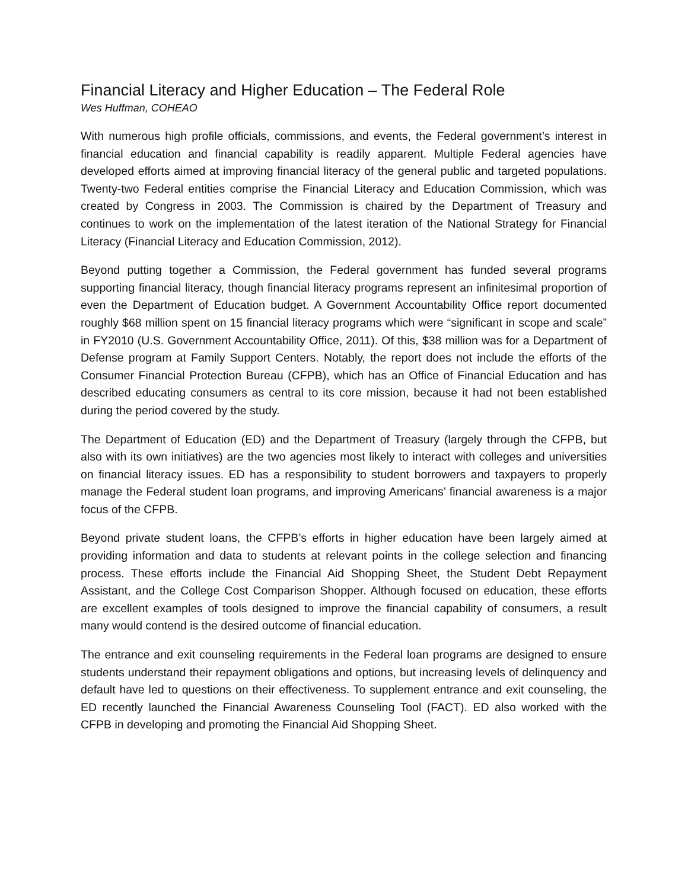Financial Literacy and Higher Education – The Federal Role
Wes Huffman, COHEAO
With numerous high profile officials, commissions, and events, the Federal government’s interest in financial education and financial capability is readily apparent. Multiple Federal agencies have developed efforts aimed at improving financial literacy of the general public and targeted populations. Twenty-two Federal entities comprise the Financial Literacy and Education Commission, which was created by Congress in 2003. The Commission is chaired by the Department of Treasury and continues to work on the implementation of the latest iteration of the National Strategy for Financial Literacy (Financial Literacy and Education Commission, 2012).
Beyond putting together a Commission, the Federal government has funded several programs supporting financial literacy, though financial literacy programs represent an infinitesimal proportion of even the Department of Education budget. A Government Accountability Office report documented roughly $68 million spent on 15 financial literacy programs which were “significant in scope and scale” in FY2010 (U.S. Government Accountability Office, 2011). Of this, $38 million was for a Department of Defense program at Family Support Centers. Notably, the report does not include the efforts of the Consumer Financial Protection Bureau (CFPB), which has an Office of Financial Education and has described educating consumers as central to its core mission, because it had not been established during the period covered by the study.
The Department of Education (ED) and the Department of Treasury (largely through the CFPB, but also with its own initiatives) are the two agencies most likely to interact with colleges and universities on financial literacy issues. ED has a responsibility to student borrowers and taxpayers to properly manage the Federal student loan programs, and improving Americans’ financial awareness is a major focus of the CFPB.
Beyond private student loans, the CFPB’s efforts in higher education have been largely aimed at providing information and data to students at relevant points in the college selection and financing process. These efforts include the Financial Aid Shopping Sheet, the Student Debt Repayment Assistant, and the College Cost Comparison Shopper. Although focused on education, these efforts are excellent examples of tools designed to improve the financial capability of consumers, a result many would contend is the desired outcome of financial education.
The entrance and exit counseling requirements in the Federal loan programs are designed to ensure students understand their repayment obligations and options, but increasing levels of delinquency and default have led to questions on their effectiveness. To supplement entrance and exit counseling, the ED recently launched the Financial Awareness Counseling Tool (FACT). ED also worked with the CFPB in developing and promoting the Financial Aid Shopping Sheet.